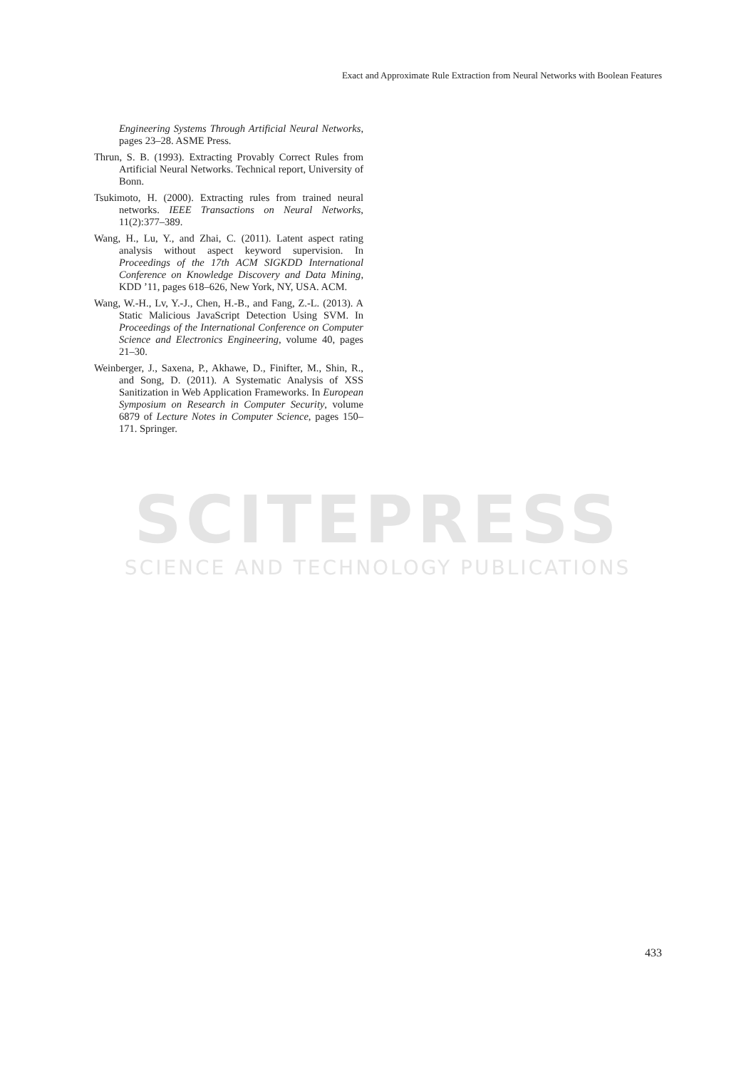Exact and Approximate Rule Extraction from Neural Networks with Boolean Features
SCITEPRESS
SCIENCE AND TECHNOLOGY PUBLICATIONS
Engineering Systems Through Artificial Neural Networks, pages 23–28. ASME Press.
Thrun, S. B. (1993). Extracting Provably Correct Rules from Artificial Neural Networks. Technical report, University of Bonn.
Tsukimoto, H. (2000). Extracting rules from trained neural networks. IEEE Transactions on Neural Networks, 11(2):377–389.
Wang, H., Lu, Y., and Zhai, C. (2011). Latent aspect rating analysis without aspect keyword supervision. In Proceedings of the 17th ACM SIGKDD International Conference on Knowledge Discovery and Data Mining, KDD ’11, pages 618–626, New York, NY, USA. ACM.
Wang, W.-H., Lv, Y.-J., Chen, H.-B., and Fang, Z.-L. (2013). A Static Malicious JavaScript Detection Using SVM. In Proceedings of the International Conference on Computer Science and Electronics Engineering, volume 40, pages 21–30.
Weinberger, J., Saxena, P., Akhawe, D., Finifter, M., Shin, R., and Song, D. (2011). A Systematic Analysis of XSS Sanitization in Web Application Frameworks. In European Symposium on Research in Computer Security, volume 6879 of Lecture Notes in Computer Science, pages 150–171. Springer.
433